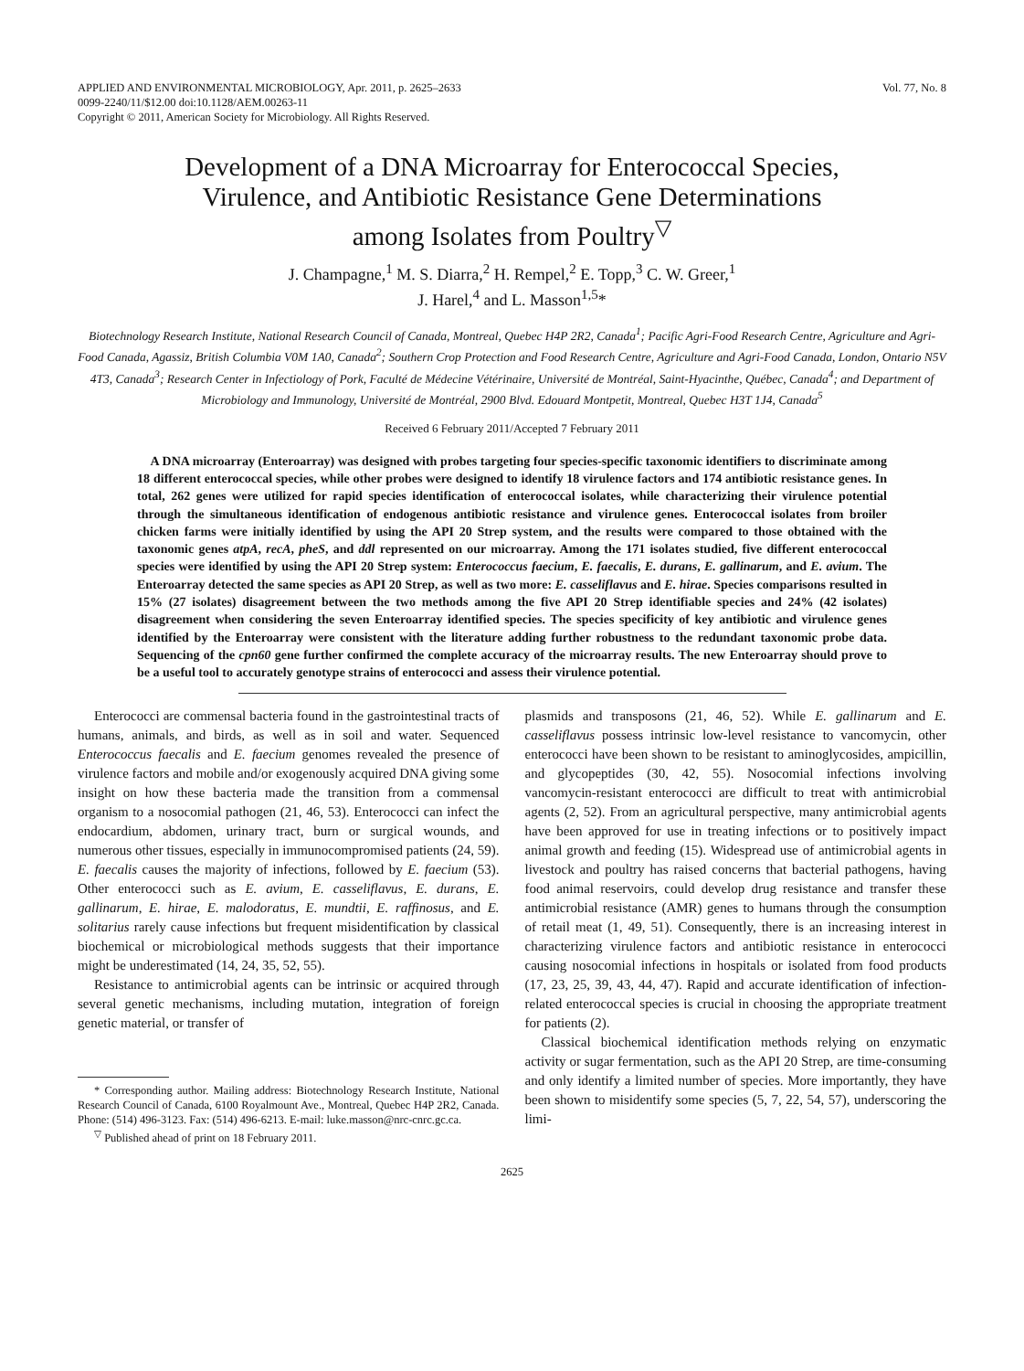APPLIED AND ENVIRONMENTAL MICROBIOLOGY, Apr. 2011, p. 2625–2633
0099-2240/11/$12.00 doi:10.1128/AEM.00263-11
Copyright © 2011, American Society for Microbiology. All Rights Reserved.
Vol. 77, No. 8
Development of a DNA Microarray for Enterococcal Species,
Virulence, and Antibiotic Resistance Gene Determinations
among Isolates from Poultry<sup>▽</sup>
J. Champagne,<sup>1</sup> M. S. Diarra,<sup>2</sup> H. Rempel,<sup>2</sup> E. Topp,<sup>3</sup> C. W. Greer,<sup>1</sup>
J. Harel,<sup>4</sup> and L. Masson<sup>1,5</sup>*
Biotechnology Research Institute, National Research Council of Canada, Montreal, Quebec H4P 2R2, Canada<sup>1</sup>; Pacific Agri-Food Research Centre, Agriculture and Agri-Food Canada, Agassiz, British Columbia V0M 1A0, Canada<sup>2</sup>; Southern Crop Protection and Food Research Centre, Agriculture and Agri-Food Canada, London, Ontario N5V 4T3, Canada<sup>3</sup>; Research Center in Infectiology of Pork, Faculté de Médecine Vétérinaire, Université de Montréal, Saint-Hyacinthe, Québec, Canada<sup>4</sup>; and Department of Microbiology and Immunology, Université de Montréal, 2900 Blvd. Edouard Montpetit, Montreal, Quebec H3T 1J4, Canada<sup>5</sup>
Received 6 February 2011/Accepted 7 February 2011
A DNA microarray (Enteroarray) was designed with probes targeting four species-specific taxonomic identifiers to discriminate among 18 different enterococcal species, while other probes were designed to identify 18 virulence factors and 174 antibiotic resistance genes. In total, 262 genes were utilized for rapid species identification of enterococcal isolates, while characterizing their virulence potential through the simultaneous identification of endogenous antibiotic resistance and virulence genes. Enterococcal isolates from broiler chicken farms were initially identified by using the API 20 Strep system, and the results were compared to those obtained with the taxonomic genes atpA, recA, pheS, and ddl represented on our microarray. Among the 171 isolates studied, five different enterococcal species were identified by using the API 20 Strep system: Enterococcus faecium, E. faecalis, E. durans, E. gallinarum, and E. avium. The Enteroarray detected the same species as API 20 Strep, as well as two more: E. casseliflavus and E. hirae. Species comparisons resulted in 15% (27 isolates) disagreement between the two methods among the five API 20 Strep identifiable species and 24% (42 isolates) disagreement when considering the seven Enteroarray identified species. The species specificity of key antibiotic and virulence genes identified by the Enteroarray were consistent with the literature adding further robustness to the redundant taxonomic probe data. Sequencing of the cpn60 gene further confirmed the complete accuracy of the microarray results. The new Enteroarray should prove to be a useful tool to accurately genotype strains of enterococci and assess their virulence potential.
Enterococci are commensal bacteria found in the gastrointestinal tracts of humans, animals, and birds, as well as in soil and water. Sequenced Enterococcus faecalis and E. faecium genomes revealed the presence of virulence factors and mobile and/or exogenously acquired DNA giving some insight on how these bacteria made the transition from a commensal organism to a nosocomial pathogen (21, 46, 53). Enterococci can infect the endocardium, abdomen, urinary tract, burn or surgical wounds, and numerous other tissues, especially in immunocompromised patients (24, 59). E. faecalis causes the majority of infections, followed by E. faecium (53). Other enterococci such as E. avium, E. casseliflavus, E. durans, E. gallinarum, E. hirae, E. malodoratus, E. mundtii, E. raffinosus, and E. solitarius rarely cause infections but frequent misidentification by classical biochemical or microbiological methods suggests that their importance might be underestimated (14, 24, 35, 52, 55).
Resistance to antimicrobial agents can be intrinsic or acquired through several genetic mechanisms, including mutation, integration of foreign genetic material, or transfer of
* Corresponding author. Mailing address: Biotechnology Research Institute, National Research Council of Canada, 6100 Royalmount Ave., Montreal, Quebec H4P 2R2, Canada. Phone: (514) 496-3123. Fax: (514) 496-6213. E-mail: luke.masson@nrc-cnrc.gc.ca.
<sup>▽</sup> Published ahead of print on 18 February 2011.
plasmids and transposons (21, 46, 52). While E. gallinarum and E. casseliflavus possess intrinsic low-level resistance to vancomycin, other enterococci have been shown to be resistant to aminoglycosides, ampicillin, and glycopeptides (30, 42, 55). Nosocomial infections involving vancomycin-resistant enterococci are difficult to treat with antimicrobial agents (2, 52). From an agricultural perspective, many antimicrobial agents have been approved for use in treating infections or to positively impact animal growth and feeding (15). Widespread use of antimicrobial agents in livestock and poultry has raised concerns that bacterial pathogens, having food animal reservoirs, could develop drug resistance and transfer these antimicrobial resistance (AMR) genes to humans through the consumption of retail meat (1, 49, 51). Consequently, there is an increasing interest in characterizing virulence factors and antibiotic resistance in enterococci causing nosocomial infections in hospitals or isolated from food products (17, 23, 25, 39, 43, 44, 47). Rapid and accurate identification of infection-related enterococcal species is crucial in choosing the appropriate treatment for patients (2).
Classical biochemical identification methods relying on enzymatic activity or sugar fermentation, such as the API 20 Strep, are time-consuming and only identify a limited number of species. More importantly, they have been shown to misidentify some species (5, 7, 22, 54, 57), underscoring the limi-
2625